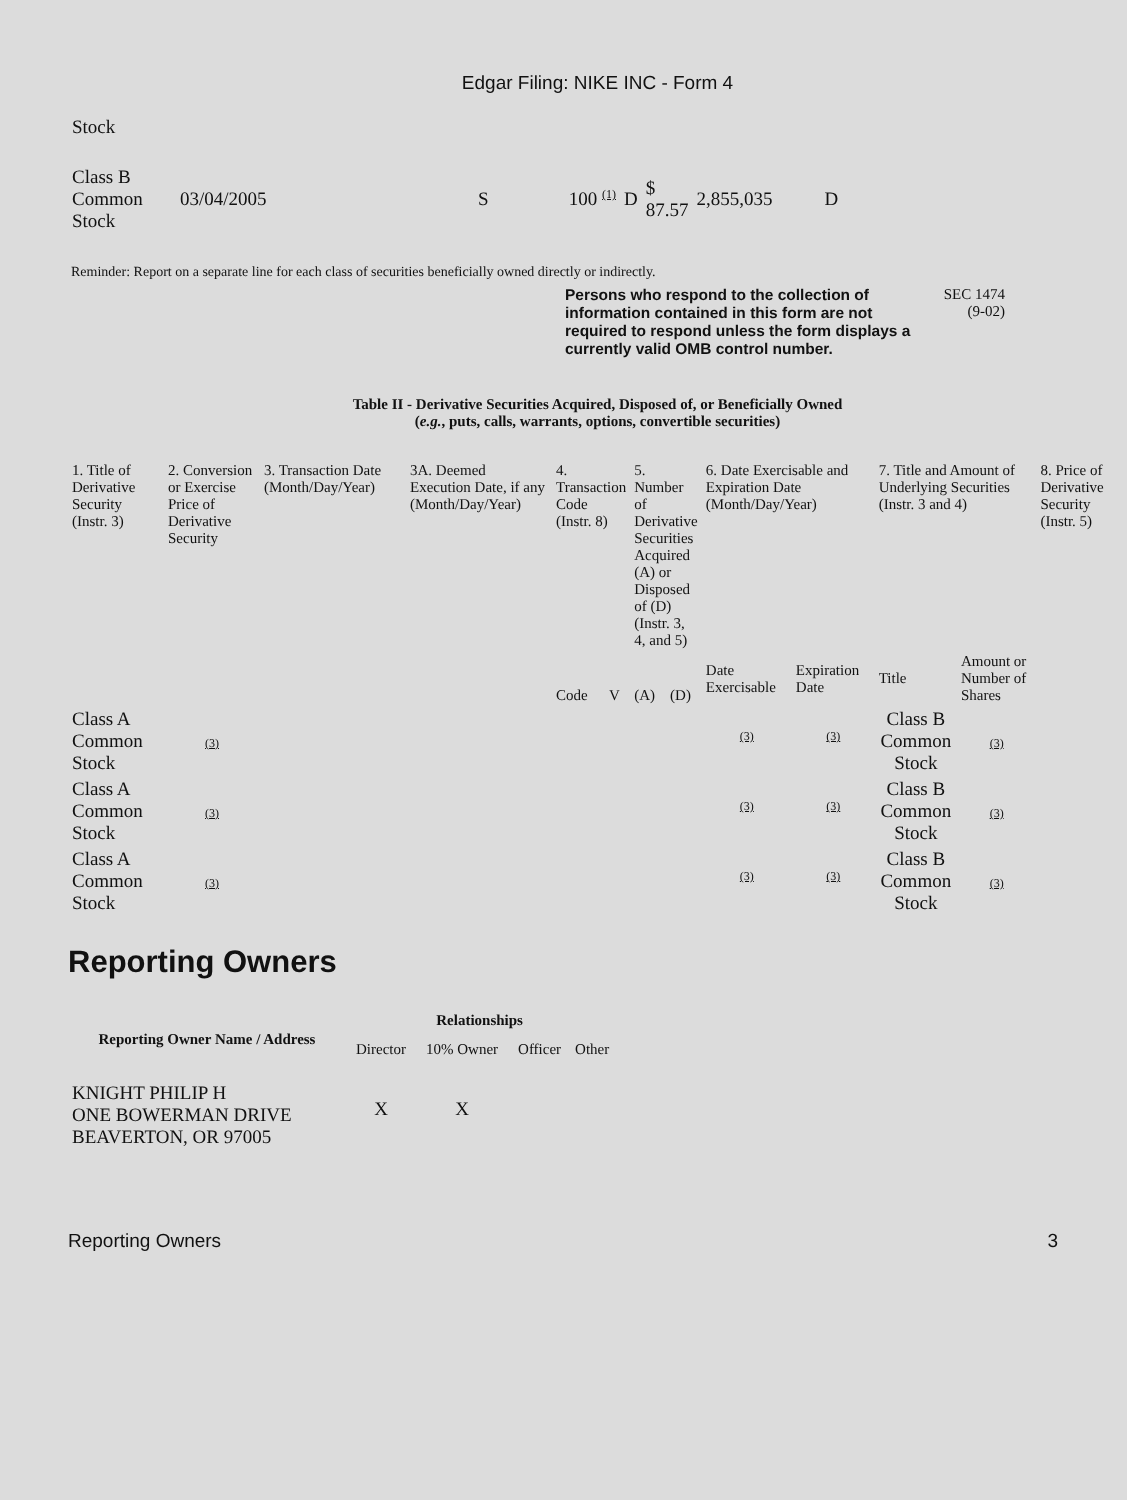Edgar Filing: NIKE INC - Form 4
| Stock | | | | | | | |
| Class B Common Stock | 03/04/2005 | S | 100 <sup>(1)</sup> | D | $ 87.57 | 2,855,035 | D |
Reminder: Report on a separate line for each class of securities beneficially owned directly or indirectly.
Persons who respond to the collection of information contained in this form are not required to respond unless the form displays a currently valid OMB control number.
SEC 1474
(9-02)
Table II - Derivative Securities Acquired, Disposed of, or Beneficially Owned
(e.g., puts, calls, warrants, options, convertible securities)
| 1. Title of Derivative Security (Instr. 3) | 2. Conversion or Exercise Price of Derivative Security | 3. Transaction Date (Month/Day/Year) | 3A. Deemed Execution Date, if any (Month/Day/Year) | 4. Transaction Code (Instr. 8) | | 5. Number of Derivative Securities Acquired (A) or Disposed of (D) (Instr. 3, 4, and 5) | | 6. Date Exercisable and Expiration Date (Month/Day/Year) | | 7. Title and Amount of Underlying Securities (Instr. 3 and 4) | | 8. Price of Derivative Security (Instr. 5) |
| | | | | Code | V | (A) | (D) | Date Exercisable | Expiration Date | Title | Amount or Number of Shares | |
| Class A Common Stock | (3) | | | | | | | <sup>(3)</sup> | <sup>(3)</sup> | Class B Common Stock | (3) | |
| Class A Common Stock | (3) | | | | | | | <sup>(3)</sup> | <sup>(3)</sup> | Class B Common Stock | (3) | |
| Class A Common Stock | (3) | | | | | | | <sup>(3)</sup> | <sup>(3)</sup> | Class B Common Stock | (3) | |
Reporting Owners
| Reporting Owner Name / Address | Relationships | | | |
| --- | --- | --- | --- | --- |
| | Director | 10% Owner | Officer | Other |
| KNIGHT PHILIP H ONE BOWERMAN DRIVE BEAVERTON, OR 97005 | X | X | | |
Reporting Owners 3